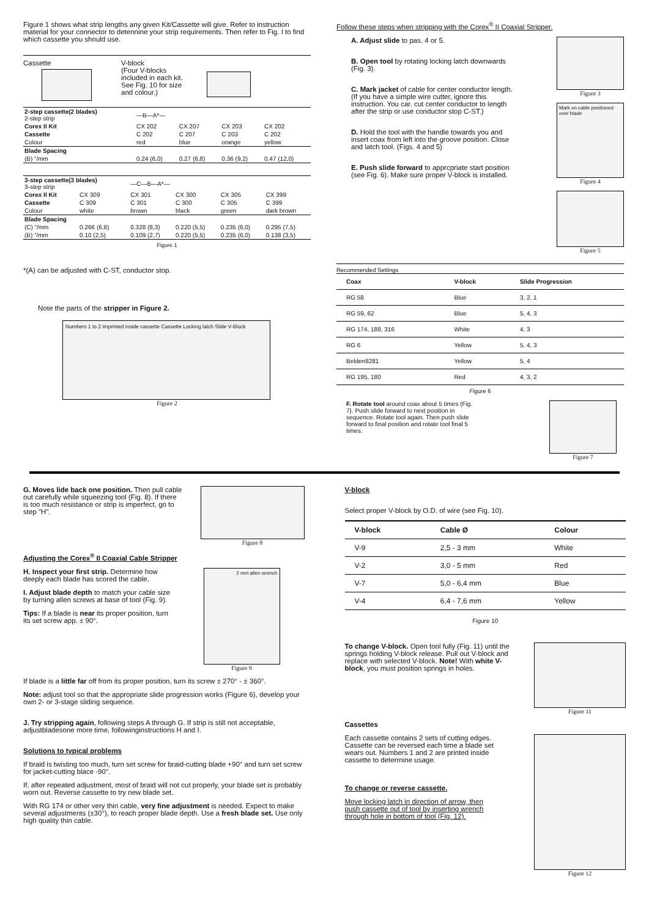Figure 1 shows what strip lengths any given Kit/Cassette will give. Refer to instruction material for your connector to detennine your strip requirements. Then refer to Fig. I to find which cassette you should use.
Cassette V-block
(Four V-blocks included in each kit. See Fig. 10 for size and colour.)
| 2-step cassette(2 blades) 2-step strip | —B—A*— | | | |
| Corex II Kit | CX 202 | CX 207 | CX 203 | CX 202 |
| Cassette | C 202 | C 207 | C 203 | C 202 |
| Colour | red | blue | orange | yellow |
| Blade Spacing | | | | |
| (B) “/mm | 0.24 (6,0) | 0.27 (6,8) | 0.36 (9,2) | 0.47 (12,0) |
| 3-step cassette(3 blades) 3-step strip | | —C—B—A*— | | | |
| Corex II Kit | CX 309 | CX 301 | CX 300 | CX 305 | CX 399 |
| Cassette | C 309 | C 301 | C 300 | C 305 | C 399 |
| Colour | white | brown | black | green | dark brown |
| Blade Spacing | | | | | |
| (C) “/mm | 0.266 (6,8) | 0.328 (8,3) | 0.220 (5,5) | 0.235 (6,0) | 0.295 (7,5) |
| (B) ”/mm | 0.10 (2,5) | 0.109 (2,7) | 0.220 (5,5) | 0.235 (6,0) | 0.138 (3,5) |
Figure 1
*(A) can be adjusted with C-ST, conductor stop.
Note the parts of the stripper in Figure 2.
Numbers 1 to 2 imprinted inside cassette Cassette Locking latch Slide V-Block
Figure 2
Follow these steps when stripping with the Corex<sup>®</sup> II Coaxial Stripper.
A. Adjust slide to pas. 4 or 5.
B. Open tool by rotating locking latch downwards (Fig. 3).
C. Mark jacket of cable for center conductor length. (If you have a simple wire cutter, ignore this instruction. You car. cut center conductor to length after the strip or use conductor stop C-ST.)
D. Hold the tool with the handle towards you and insert coax from left into the groove position. Close and latch tool. (Figs. 4 and 5)
E. Push slide forward to apprcpriate start position (see Fig. 6). Make sure proper V-block is installed.
Figure 3
Mark on cable positioned over blade
Figure 4
Figure 5
Recommended Settings
| Coax | V-block | Slide Progression |
| --- | --- | --- |
| RG 58 | Blue | 3, 2, 1 |
| RG 59, 62 | Blue | 5, 4, 3 |
| RG 174, 188, 316 | White | 4, 3 |
| RG 6 | Yellow | 5, 4, 3 |
| Belden8281 | Yellow | 5, 4 |
| RG 195, 180 | Red | 4, 3, 2 |
Figure 6
F. Rotate tool around coax about 5 times (Fig. 7). Push slide forward to next position in sequence. Rotate tool again. Then push slide forward to final position and rotate tool final 5 times.
Figure 7
G. Moves lide back one position. Then pull cable out carefully while squeezing tool (Fig. 8). If there is too much resistance or strip is imperfect, go to step "H".
Figure 8
Adjusting the Corex<sup>®</sup> II Coaxial Cable Stripper
H. Inspect your first strip. Determine how deeply each blade has scored the cable.
I. Adjust blade depth to match your cable size by turning allen screws at base of tool (Fig. 9).
Tips: If a blade is near its proper position, turn its set screw app. ± 90°.
2 mm allen wrench
Figure 9
If blade is a little far off from its proper position, turn its screw ± 270° - ± 360°.
Note: adjust tool so that the appropriate slide progression works (Figure 6), develop your own 2- or 3-stage sliding sequence.
J. Try stripping again, following steps A through G. If strip is still not acceptable, adjustbladesone more time, followinginstructions H and I.
Solutions to typical problems
If braid is twisting too much, turn set screw for braid-cutting blade +90° and turn set screw for jacket-cutting blace -90°.
If, after repeated adjustment, most of braid will not cut properly, your blade set is probably worn out. Reverse cassette to try new blade set.
With RG 174 or other very thin cable, very fine adjustment is needed. Expect to make several adjustments (±30°), to reach proper blade depth. Use a fresh blade set. Use only high quality thin cable.
V-block
Select proper V-block by O.D. of wire (see Fig. 10).
| V-block | Cable Ø | Colour |
| --- | --- | --- |
| V-9 | 2,5 - 3 mm | White |
| V-2 | 3,0 - 5 mm | Red |
| V-7 | 5,0 - 6,4 mm | Blue |
| V-4 | 6,4 - 7,6 mm | Yellow |
Figure 10
To change V-block. Open tool fully (Fig. 11) until the springs holding V-block release. Pull out V-block and replace with selected V-block. Note! With white V-block, you must position springs in holes.
Figure 11
Cassettes
Each cassette contains 2 sets of cutting edges. Cassette can be reversed each time a blade set wears out. Numbers 1 and 2 are printed inside cassette to deterrnine usage.
To change or reverse cassette.
Move locking latch in direction of arrow, then push cassette out of tool by inserting wrench through hole in bottom of tool (Fig. 12).
Figure 12